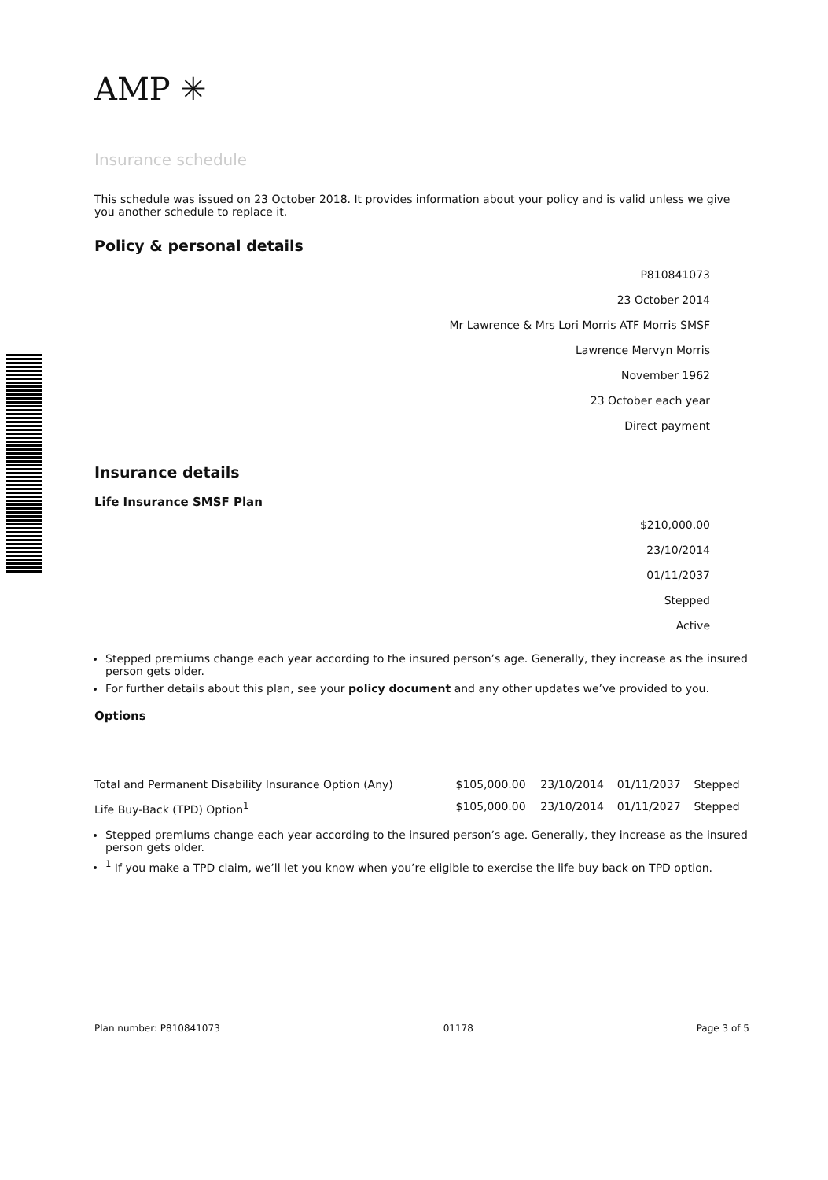AMP ✳
Insurance schedule
This schedule was issued on 23 October 2018. It provides information about your policy and is valid unless we give you another schedule to replace it.
Policy & personal details
P810841073
23 October 2014
Mr Lawrence & Mrs Lori Morris ATF Morris SMSF
Lawrence Mervyn Morris
November 1962
23 October each year
Direct payment
Insurance details
Life Insurance SMSF Plan
$210,000.00
23/10/2014
01/11/2037
Stepped
Active
Stepped premiums change each year according to the insured person’s age. Generally, they increase as the insured person gets older.
For further details about this plan, see your policy document and any other updates we’ve provided to you.
Options
| Total and Permanent Disability Insurance Option (Any) | $105,000.00 | 23/10/2014 | 01/11/2037 | Stepped |
| Life Buy-Back (TPD) Option<sup>1</sup> | $105,000.00 | 23/10/2014 | 01/11/2027 | Stepped |
Stepped premiums change each year according to the insured person’s age. Generally, they increase as the insured person gets older.
<sup>1</sup> If you make a TPD claim, we’ll let you know when you’re eligible to exercise the life buy back on TPD option.
Plan number: P810841073 01178 Page 3 of 5